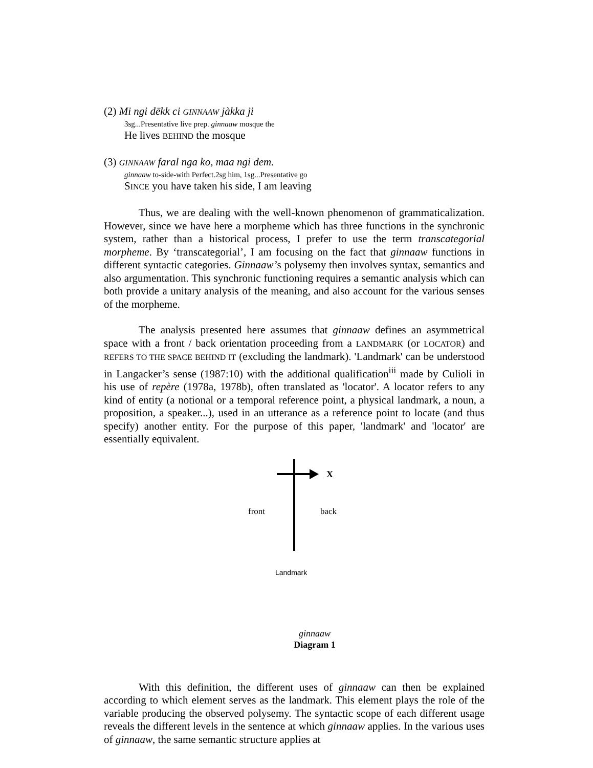(2) Mi ngi dëkk ci GINNAAW jàkka ji
3sg...Presentative live prep. ginnaaw mosque the
He lives BEHIND the mosque
(3) GINNAAW faral nga ko, maa ngi dem.
ginnaaw to-side-with Perfect.2sg him, 1sg...Presentative go
SINCE you have taken his side, I am leaving
Thus, we are dealing with the well-known phenomenon of grammaticalization. However, since we have here a morpheme which has three functions in the synchronic system, rather than a historical process, I prefer to use the term transcategorial morpheme. By ‘transcategorial’, I am focusing on the fact that ginnaaw functions in different syntactic categories. Ginnaaw’s polysemy then involves syntax, semantics and also argumentation. This synchronic functioning requires a semantic analysis which can both provide a unitary analysis of the meaning, and also account for the various senses of the morpheme.
The analysis presented here assumes that ginnaaw defines an asymmetrical space with a front / back orientation proceeding from a LANDMARK (or LOCATOR) and REFERS TO THE SPACE BEHIND IT (excluding the landmark). 'Landmark' can be understood in Langacker’s sense (1987:10) with the additional qualification<sup>iii</sup> made by Culioli in his use of repère (1978a, 1978b), often translated as 'locator'. A locator refers to any kind of entity (a notional or a temporal reference point, a physical landmark, a noun, a proposition, a speaker...), used in an utterance as a reference point to locate (and thus specify) another entity. For the purpose of this paper, 'landmark' and 'locator' are essentially equivalent.
X
front back
Landmark
ginnaaw
Diagram 1
With this definition, the different uses of ginnaaw can then be explained according to which element serves as the landmark. This element plays the role of the variable producing the observed polysemy. The syntactic scope of each different usage reveals the different levels in the sentence at which ginnaaw applies. In the various uses of ginnaaw, the same semantic structure applies at